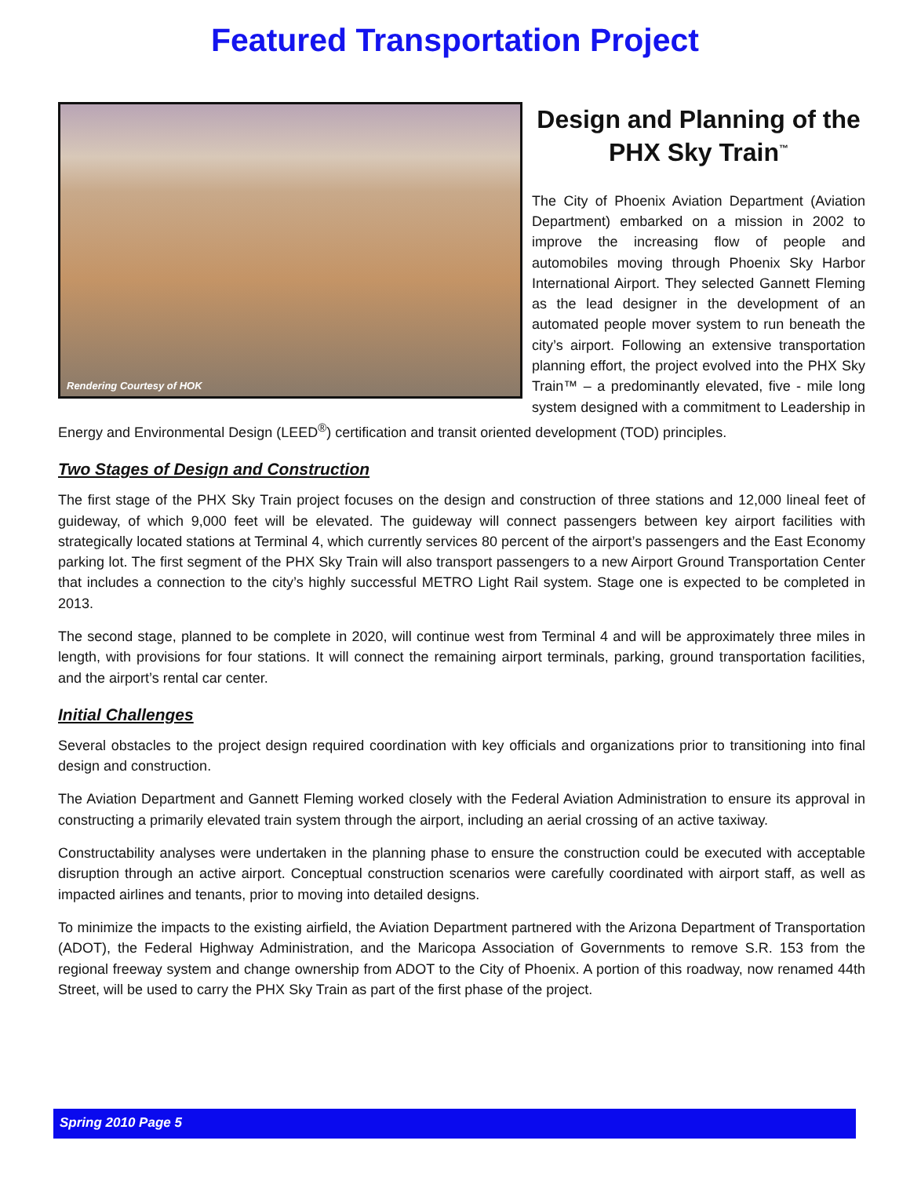Featured Transportation Project
Rendering Courtesy of HOK
Design and Planning of the PHX Sky Train<sup>™</sup>
The City of Phoenix Aviation Department (Aviation Department) embarked on a mission in 2002 to improve the increasing flow of people and automobiles moving through Phoenix Sky Harbor International Airport. They selected Gannett Fleming as the lead designer in the development of an automated people mover system to run beneath the city’s airport. Following an extensive transportation planning effort, the project evolved into the PHX Sky Train™ – a predominantly elevated, five - mile long system designed with a commitment to Leadership in Energy and Environmental Design (LEED<sup>®</sup>) certification and transit oriented development (TOD) principles.
Two Stages of Design and Construction
The first stage of the PHX Sky Train project focuses on the design and construction of three stations and 12,000 lineal feet of guideway, of which 9,000 feet will be elevated. The guideway will connect passengers between key airport facilities with strategically located stations at Terminal 4, which currently services 80 percent of the airport’s passengers and the East Economy parking lot. The first segment of the PHX Sky Train will also transport passengers to a new Airport Ground Transportation Center that includes a connection to the city’s highly successful METRO Light Rail system. Stage one is expected to be completed in 2013.
The second stage, planned to be complete in 2020, will continue west from Terminal 4 and will be approximately three miles in length, with provisions for four stations. It will connect the remaining airport terminals, parking, ground transportation facilities, and the airport’s rental car center.
Initial Challenges
Several obstacles to the project design required coordination with key officials and organizations prior to transitioning into final design and construction.
The Aviation Department and Gannett Fleming worked closely with the Federal Aviation Administration to ensure its approval in constructing a primarily elevated train system through the airport, including an aerial crossing of an active taxiway.
Constructability analyses were undertaken in the planning phase to ensure the construction could be executed with acceptable disruption through an active airport. Conceptual construction scenarios were carefully coordinated with airport staff, as well as impacted airlines and tenants, prior to moving into detailed designs.
To minimize the impacts to the existing airfield, the Aviation Department partnered with the Arizona Department of Transportation (ADOT), the Federal Highway Administration, and the Maricopa Association of Governments to remove S.R. 153 from the regional freeway system and change ownership from ADOT to the City of Phoenix. A portion of this roadway, now renamed 44th Street, will be used to carry the PHX Sky Train as part of the first phase of the project.
Spring 2010 Page 5